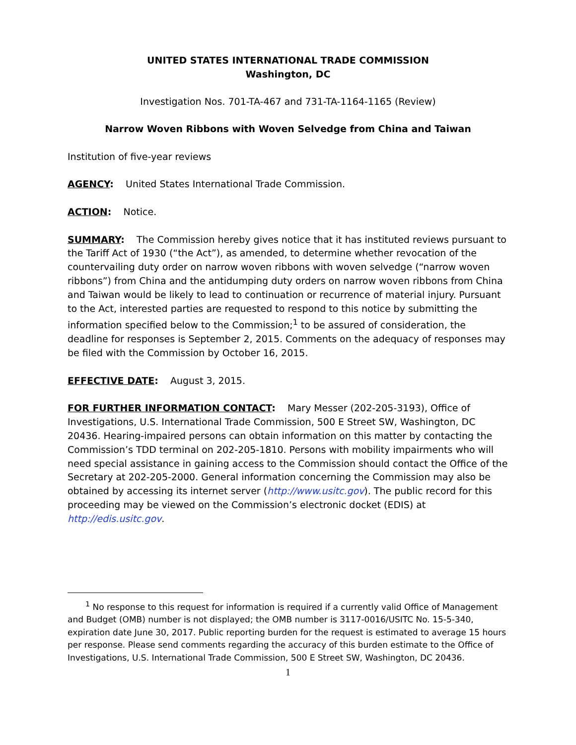UNITED STATES INTERNATIONAL TRADE COMMISSION
Washington, DC
Investigation Nos. 701-TA-467 and 731-TA-1164-1165 (Review)
Narrow Woven Ribbons with Woven Selvedge from China and Taiwan
Institution of five-year reviews
AGENCY: United States International Trade Commission.
ACTION: Notice.
SUMMARY: The Commission hereby gives notice that it has instituted reviews pursuant to the Tariff Act of 1930 (“the Act”), as amended, to determine whether revocation of the countervailing duty order on narrow woven ribbons with woven selvedge (“narrow woven ribbons”) from China and the antidumping duty orders on narrow woven ribbons from China and Taiwan would be likely to lead to continuation or recurrence of material injury. Pursuant to the Act, interested parties are requested to respond to this notice by submitting the information specified below to the Commission;<sup>1</sup> to be assured of consideration, the deadline for responses is September 2, 2015. Comments on the adequacy of responses may be filed with the Commission by October 16, 2015.
EFFECTIVE DATE: August 3, 2015.
FOR FURTHER INFORMATION CONTACT: Mary Messer (202-205-3193), Office of Investigations, U.S. International Trade Commission, 500 E Street SW, Washington, DC 20436. Hearing-impaired persons can obtain information on this matter by contacting the Commission’s TDD terminal on 202-205-1810. Persons with mobility impairments who will need special assistance in gaining access to the Commission should contact the Office of the Secretary at 202-205-2000. General information concerning the Commission may also be obtained by accessing its internet server (http://www.usitc.gov). The public record for this proceeding may be viewed on the Commission’s electronic docket (EDIS) at http://edis.usitc.gov.
<sup>1</sup> No response to this request for information is required if a currently valid Office of Management and Budget (OMB) number is not displayed; the OMB number is 3117-0016/USITC No. 15-5-340, expiration date June 30, 2017. Public reporting burden for the request is estimated to average 15 hours per response. Please send comments regarding the accuracy of this burden estimate to the Office of Investigations, U.S. International Trade Commission, 500 E Street SW, Washington, DC 20436.
1